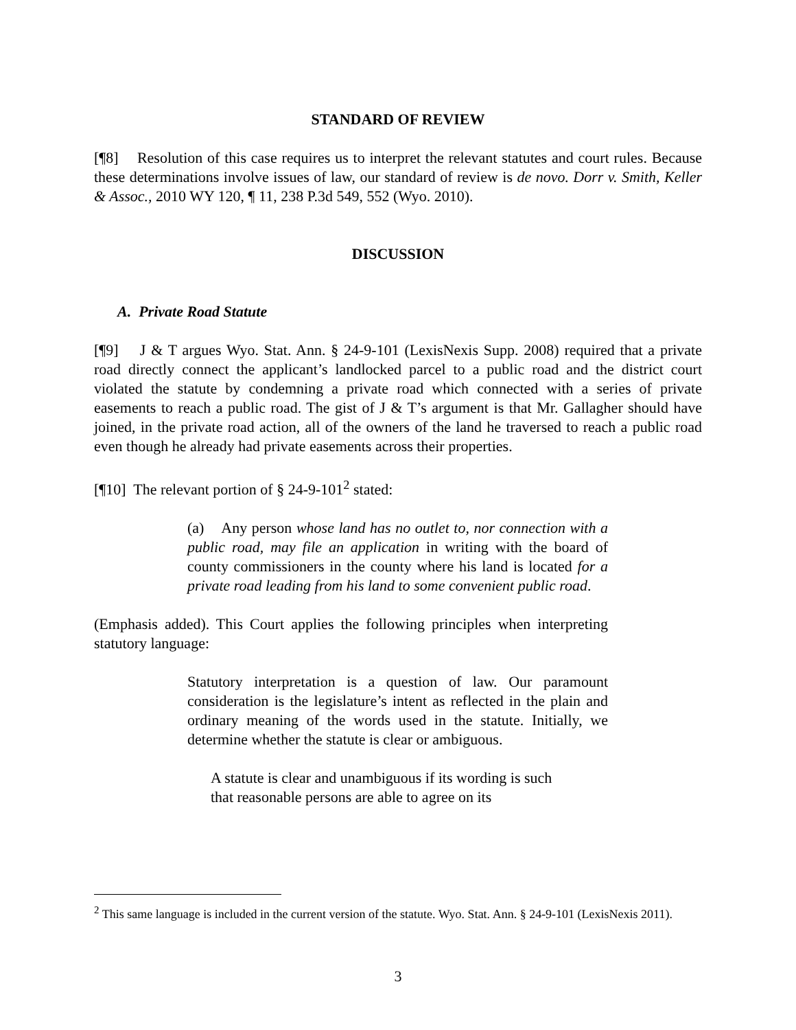STANDARD OF REVIEW
[¶8] Resolution of this case requires us to interpret the relevant statutes and court rules. Because these determinations involve issues of law, our standard of review is de novo. Dorr v. Smith, Keller & Assoc., 2010 WY 120, ¶ 11, 238 P.3d 549, 552 (Wyo. 2010).
DISCUSSION
A. Private Road Statute
[¶9] J & T argues Wyo. Stat. Ann. § 24-9-101 (LexisNexis Supp. 2008) required that a private road directly connect the applicant’s landlocked parcel to a public road and the district court violated the statute by condemning a private road which connected with a series of private easements to reach a public road. The gist of J & T’s argument is that Mr. Gallagher should have joined, in the private road action, all of the owners of the land he traversed to reach a public road even though he already had private easements across their properties.
[¶10] The relevant portion of § 24-9-101<sup>2</sup> stated:
(a) Any person whose land has no outlet to, nor connection with a public road, may file an application in writing with the board of county commissioners in the county where his land is located for a private road leading from his land to some convenient public road.
(Emphasis added). This Court applies the following principles when interpreting statutory language:
Statutory interpretation is a question of law. Our paramount consideration is the legislature’s intent as reflected in the plain and ordinary meaning of the words used in the statute. Initially, we determine whether the statute is clear or ambiguous.
A statute is clear and unambiguous if its wording is such that reasonable persons are able to agree on its
<sup>2</sup> This same language is included in the current version of the statute. Wyo. Stat. Ann. § 24-9-101 (LexisNexis 2011).
3